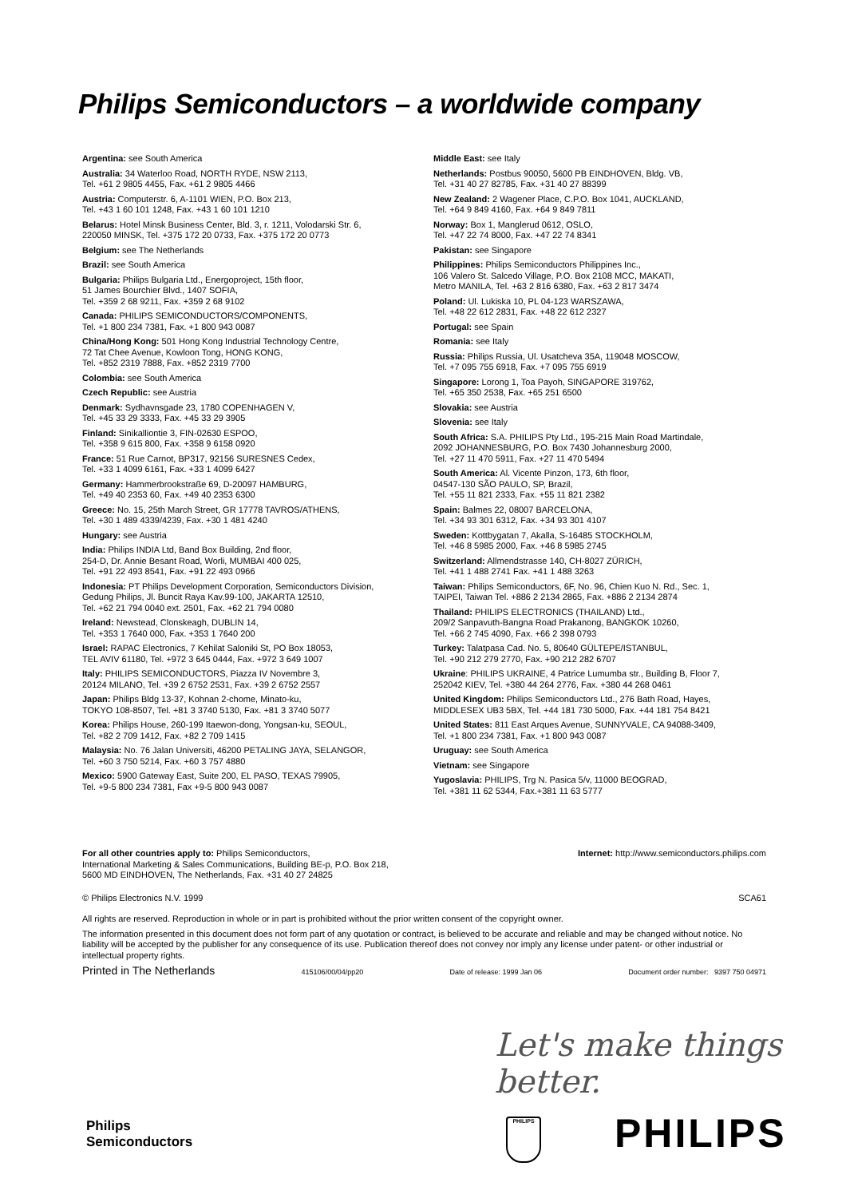Philips Semiconductors – a worldwide company
Argentina: see South America
Australia: 34 Waterloo Road, NORTH RYDE, NSW 2113,
Tel. +61 2 9805 4455, Fax. +61 2 9805 4466
Austria: Computerstr. 6, A-1101 WIEN, P.O. Box 213,
Tel. +43 1 60 101 1248, Fax. +43 1 60 101 1210
Belarus: Hotel Minsk Business Center, Bld. 3, r. 1211, Volodarski Str. 6,
220050 MINSK, Tel. +375 172 20 0733, Fax. +375 172 20 0773
Belgium: see The Netherlands
Brazil: see South America
Bulgaria: Philips Bulgaria Ltd., Energoproject, 15th floor,
51 James Bourchier Blvd., 1407 SOFIA,
Tel. +359 2 68 9211, Fax. +359 2 68 9102
Canada: PHILIPS SEMICONDUCTORS/COMPONENTS,
Tel. +1 800 234 7381, Fax. +1 800 943 0087
China/Hong Kong: 501 Hong Kong Industrial Technology Centre,
72 Tat Chee Avenue, Kowloon Tong, HONG KONG,
Tel. +852 2319 7888, Fax. +852 2319 7700
Colombia: see South America
Czech Republic: see Austria
Denmark: Sydhavnsgade 23, 1780 COPENHAGEN V,
Tel. +45 33 29 3333, Fax. +45 33 29 3905
Finland: Sinikalliontie 3, FIN-02630 ESPOO,
Tel. +358 9 615 800, Fax. +358 9 6158 0920
France: 51 Rue Carnot, BP317, 92156 SURESNES Cedex,
Tel. +33 1 4099 6161, Fax. +33 1 4099 6427
Germany: Hammerbrookstraße 69, D-20097 HAMBURG,
Tel. +49 40 2353 60, Fax. +49 40 2353 6300
Greece: No. 15, 25th March Street, GR 17778 TAVROS/ATHENS,
Tel. +30 1 489 4339/4239, Fax. +30 1 481 4240
Hungary: see Austria
India: Philips INDIA Ltd, Band Box Building, 2nd floor,
254-D, Dr. Annie Besant Road, Worli, MUMBAI 400 025,
Tel. +91 22 493 8541, Fax. +91 22 493 0966
Indonesia: PT Philips Development Corporation, Semiconductors Division,
Gedung Philips, Jl. Buncit Raya Kav.99-100, JAKARTA 12510,
Tel. +62 21 794 0040 ext. 2501, Fax. +62 21 794 0080
Ireland: Newstead, Clonskeagh, DUBLIN 14,
Tel. +353 1 7640 000, Fax. +353 1 7640 200
Israel: RAPAC Electronics, 7 Kehilat Saloniki St, PO Box 18053,
TEL AVIV 61180, Tel. +972 3 645 0444, Fax. +972 3 649 1007
Italy: PHILIPS SEMICONDUCTORS, Piazza IV Novembre 3,
20124 MILANO, Tel. +39 2 6752 2531, Fax. +39 2 6752 2557
Japan: Philips Bldg 13-37, Kohnan 2-chome, Minato-ku,
TOKYO 108-8507, Tel. +81 3 3740 5130, Fax. +81 3 3740 5077
Korea: Philips House, 260-199 Itaewon-dong, Yongsan-ku, SEOUL,
Tel. +82 2 709 1412, Fax. +82 2 709 1415
Malaysia: No. 76 Jalan Universiti, 46200 PETALING JAYA, SELANGOR,
Tel. +60 3 750 5214, Fax. +60 3 757 4880
Mexico: 5900 Gateway East, Suite 200, EL PASO, TEXAS 79905,
Tel. +9-5 800 234 7381, Fax +9-5 800 943 0087
Middle East: see Italy
Netherlands: Postbus 90050, 5600 PB EINDHOVEN, Bldg. VB,
Tel. +31 40 27 82785, Fax. +31 40 27 88399
New Zealand: 2 Wagener Place, C.P.O. Box 1041, AUCKLAND,
Tel. +64 9 849 4160, Fax. +64 9 849 7811
Norway: Box 1, Manglerud 0612, OSLO,
Tel. +47 22 74 8000, Fax. +47 22 74 8341
Pakistan: see Singapore
Philippines: Philips Semiconductors Philippines Inc.,
106 Valero St. Salcedo Village, P.O. Box 2108 MCC, MAKATI,
Metro MANILA, Tel. +63 2 816 6380, Fax. +63 2 817 3474
Poland: Ul. Lukiska 10, PL 04-123 WARSZAWA,
Tel. +48 22 612 2831, Fax. +48 22 612 2327
Portugal: see Spain
Romania: see Italy
Russia: Philips Russia, Ul. Usatcheva 35A, 119048 MOSCOW,
Tel. +7 095 755 6918, Fax. +7 095 755 6919
Singapore: Lorong 1, Toa Payoh, SINGAPORE 319762,
Tel. +65 350 2538, Fax. +65 251 6500
Slovakia: see Austria
Slovenia: see Italy
South Africa: S.A. PHILIPS Pty Ltd., 195-215 Main Road Martindale,
2092 JOHANNESBURG, P.O. Box 7430 Johannesburg 2000,
Tel. +27 11 470 5911, Fax. +27 11 470 5494
South America: Al. Vicente Pinzon, 173, 6th floor,
04547-130 SÃO PAULO, SP, Brazil,
Tel. +55 11 821 2333, Fax. +55 11 821 2382
Spain: Balmes 22, 08007 BARCELONA,
Tel. +34 93 301 6312, Fax. +34 93 301 4107
Sweden: Kottbygatan 7, Akalla, S-16485 STOCKHOLM,
Tel. +46 8 5985 2000, Fax. +46 8 5985 2745
Switzerland: Allmendstrasse 140, CH-8027 ZÜRICH,
Tel. +41 1 488 2741 Fax. +41 1 488 3263
Taiwan: Philips Semiconductors, 6F, No. 96, Chien Kuo N. Rd., Sec. 1,
TAIPEI, Taiwan Tel. +886 2 2134 2865, Fax. +886 2 2134 2874
Thailand: PHILIPS ELECTRONICS (THAILAND) Ltd.,
209/2 Sanpavuth-Bangna Road Prakanong, BANGKOK 10260,
Tel. +66 2 745 4090, Fax. +66 2 398 0793
Turkey: Talatpasa Cad. No. 5, 80640 GÜLTEPE/ISTANBUL,
Tel. +90 212 279 2770, Fax. +90 212 282 6707
Ukraine: PHILIPS UKRAINE, 4 Patrice Lumumba str., Building B, Floor 7,
252042 KIEV, Tel. +380 44 264 2776, Fax. +380 44 268 0461
United Kingdom: Philips Semiconductors Ltd., 276 Bath Road, Hayes,
MIDDLESEX UB3 5BX, Tel. +44 181 730 5000, Fax. +44 181 754 8421
United States: 811 East Arques Avenue, SUNNYVALE, CA 94088-3409,
Tel. +1 800 234 7381, Fax. +1 800 943 0087
Uruguay: see South America
Vietnam: see Singapore
Yugoslavia: PHILIPS, Trg N. Pasica 5/v, 11000 BEOGRAD,
Tel. +381 11 62 5344, Fax.+381 11 63 5777
For all other countries apply to: Philips Semiconductors,
International Marketing & Sales Communications, Building BE-p, P.O. Box 218,
5600 MD EINDHOVEN, The Netherlands, Fax. +31 40 27 24825
Internet: http://www.semiconductors.philips.com
© Philips Electronics N.V. 1999
SCA61
All rights are reserved. Reproduction in whole or in part is prohibited without the prior written consent of the copyright owner.
The information presented in this document does not form part of any quotation or contract, is believed to be accurate and reliable and may be changed without notice. No liability will be accepted by the publisher for any consequence of its use. Publication thereof does not convey nor imply any license under patent- or other industrial or intellectual property rights.
Printed in The Netherlands 415106/00/04/pp20 Date of release: 1999 Jan 06 Document order number: 9397 750 04971
Let's make things better.
Philips
Semiconductors
PHILIPS PHILIPS